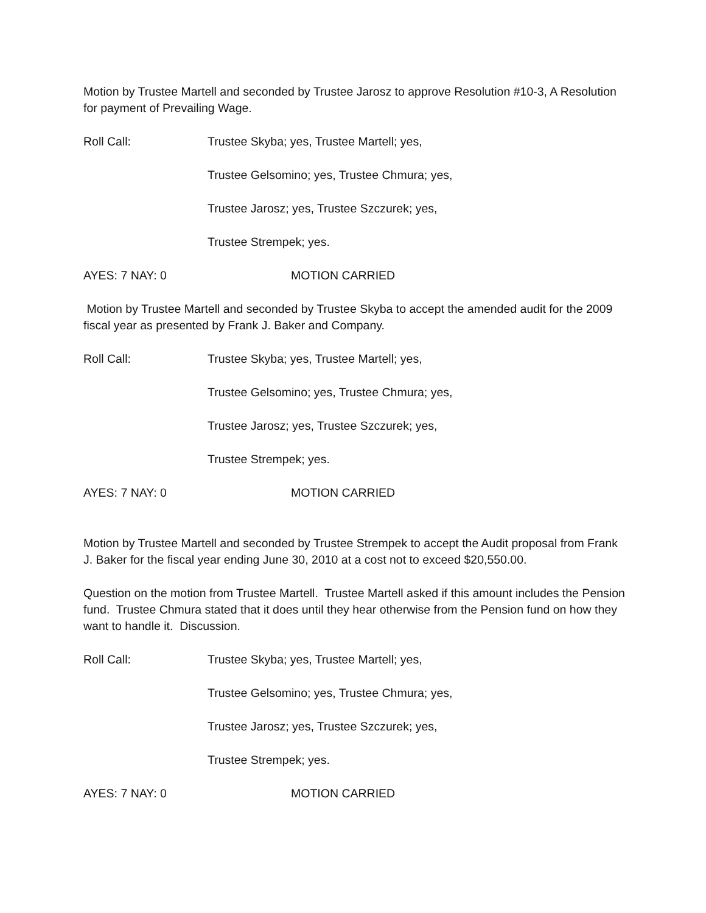Motion by Trustee Martell and seconded by Trustee Jarosz to approve Resolution #10-3, A Resolution for payment of Prevailing Wage.
Roll Call: Trustee Skyba; yes, Trustee Martell; yes,
Trustee Gelsomino; yes, Trustee Chmura; yes,
Trustee Jarosz; yes, Trustee Szczurek; yes,
Trustee Strempek; yes.
AYES: 7 NAY: 0 MOTION CARRIED
Motion by Trustee Martell and seconded by Trustee Skyba to accept the amended audit for the 2009 fiscal year as presented by Frank J. Baker and Company.
Roll Call: Trustee Skyba; yes, Trustee Martell; yes,
Trustee Gelsomino; yes, Trustee Chmura; yes,
Trustee Jarosz; yes, Trustee Szczurek; yes,
Trustee Strempek; yes.
AYES: 7 NAY: 0 MOTION CARRIED
Motion by Trustee Martell and seconded by Trustee Strempek to accept the Audit proposal from Frank J. Baker for the fiscal year ending June 30, 2010 at a cost not to exceed $20,550.00.
Question on the motion from Trustee Martell. Trustee Martell asked if this amount includes the Pension fund. Trustee Chmura stated that it does until they hear otherwise from the Pension fund on how they want to handle it. Discussion.
Roll Call: Trustee Skyba; yes, Trustee Martell; yes,
Trustee Gelsomino; yes, Trustee Chmura; yes,
Trustee Jarosz; yes, Trustee Szczurek; yes,
Trustee Strempek; yes.
AYES: 7 NAY: 0 MOTION CARRIED